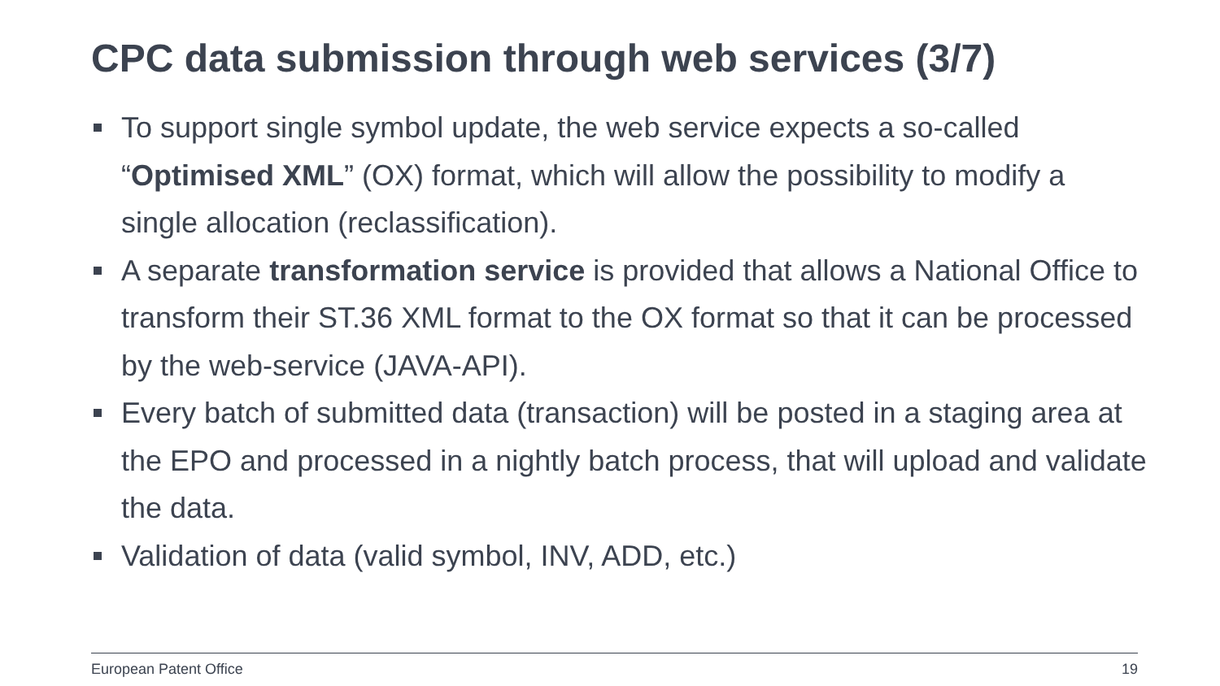CPC data submission through web services (3/7)
To support single symbol update, the web service expects a so-called “Optimised XML” (OX) format, which will allow the possibility to modify a single allocation (reclassification).
A separate transformation service is provided that allows a National Office to transform their ST.36 XML format to the OX format so that it can be processed by the web-service (JAVA-API).
Every batch of submitted data (transaction) will be posted in a staging area at the EPO and processed in a nightly batch process, that will upload and validate the data.
Validation of data (valid symbol, INV, ADD, etc.)
European Patent Office 19